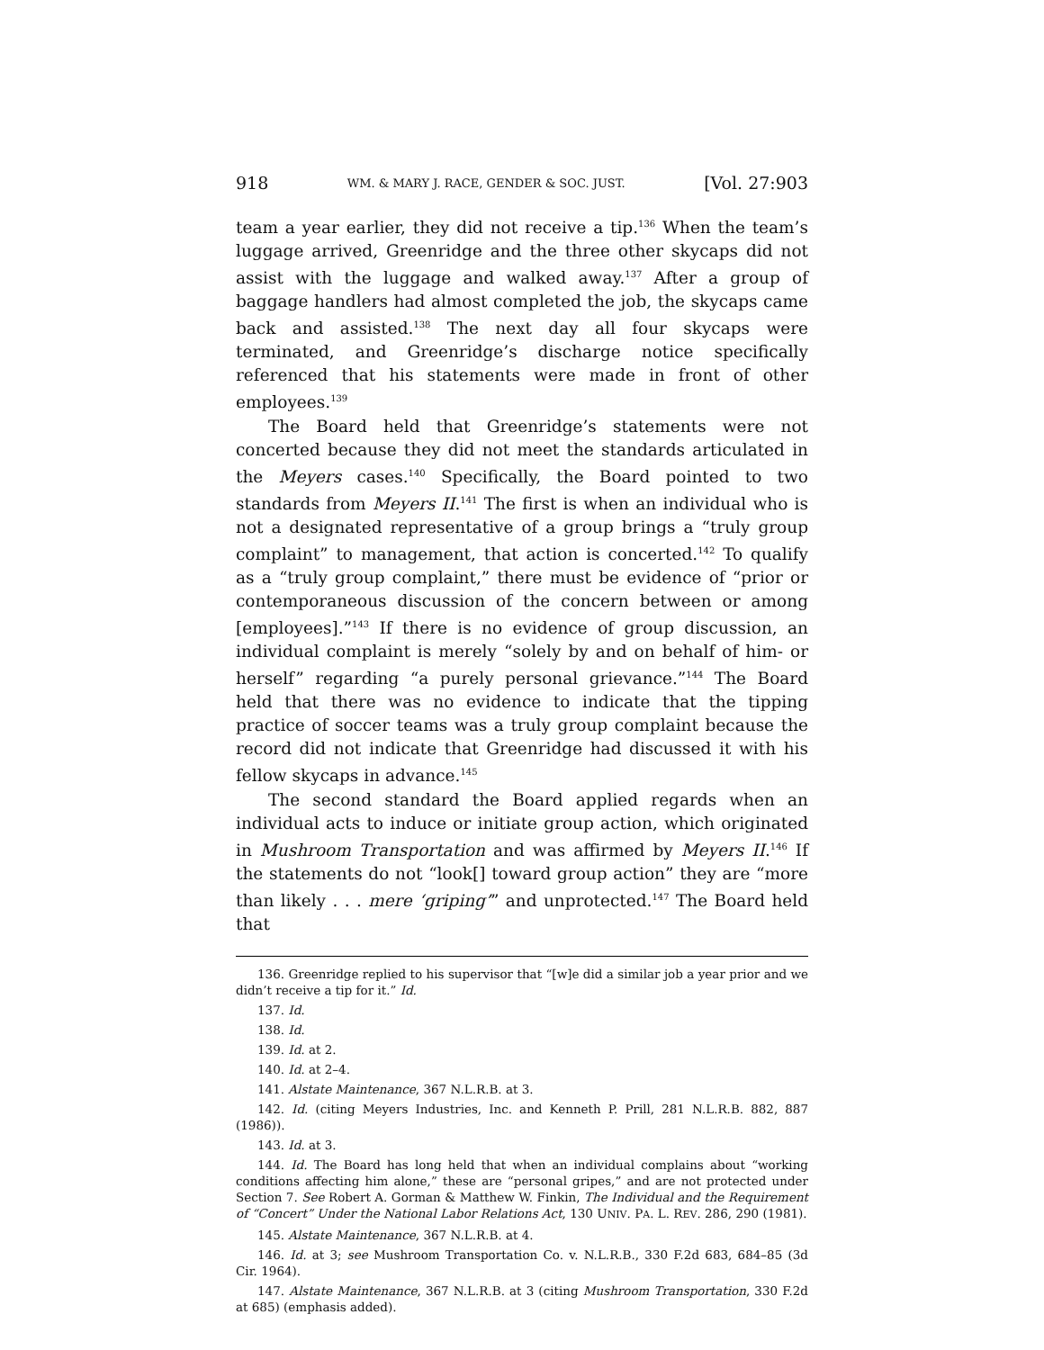918 WM. & MARY J. RACE, GENDER & SOC. JUST. [Vol. 27:903
team a year earlier, they did not receive a tip.<sup>136</sup> When the team’s luggage arrived, Greenridge and the three other skycaps did not assist with the luggage and walked away.<sup>137</sup> After a group of baggage handlers had almost completed the job, the skycaps came back and assisted.<sup>138</sup> The next day all four skycaps were terminated, and Greenridge’s discharge notice specifically referenced that his statements were made in front of other employees.<sup>139</sup>
The Board held that Greenridge’s statements were not concerted because they did not meet the standards articulated in the Meyers cases.<sup>140</sup> Specifically, the Board pointed to two standards from Meyers II.<sup>141</sup> The first is when an individual who is not a designated representative of a group brings a “truly group complaint” to management, that action is concerted.<sup>142</sup> To qualify as a “truly group complaint,” there must be evidence of “prior or contemporaneous discussion of the concern between or among [employees].”<sup>143</sup> If there is no evidence of group discussion, an individual complaint is merely “solely by and on behalf of him- or herself” regarding “a purely personal grievance.”<sup>144</sup> The Board held that there was no evidence to indicate that the tipping practice of soccer teams was a truly group complaint because the record did not indicate that Greenridge had discussed it with his fellow skycaps in advance.<sup>145</sup>
The second standard the Board applied regards when an individual acts to induce or initiate group action, which originated in Mushroom Transportation and was affirmed by Meyers II.<sup>146</sup> If the statements do not “look[] toward group action” they are “more than likely . . . mere ‘griping’” and unprotected.<sup>147</sup> The Board held that
136. Greenridge replied to his supervisor that “[w]e did a similar job a year prior and we didn’t receive a tip for it.” Id.
137. Id.
138. Id.
139. Id. at 2.
140. Id. at 2–4.
141. Alstate Maintenance, 367 N.L.R.B. at 3.
142. Id. (citing Meyers Industries, Inc. and Kenneth P. Prill, 281 N.L.R.B. 882, 887 (1986)).
143. Id. at 3.
144. Id. The Board has long held that when an individual complains about “working conditions affecting him alone,” these are “personal gripes,” and are not protected under Section 7. See Robert A. Gorman & Matthew W. Finkin, The Individual and the Requirement of “Concert” Under the National Labor Relations Act, 130 UNIV. PA. L. REV. 286, 290 (1981).
145. Alstate Maintenance, 367 N.L.R.B. at 4.
146. Id. at 3; see Mushroom Transportation Co. v. N.L.R.B., 330 F.2d 683, 684–85 (3d Cir. 1964).
147. Alstate Maintenance, 367 N.L.R.B. at 3 (citing Mushroom Transportation, 330 F.2d at 685) (emphasis added).